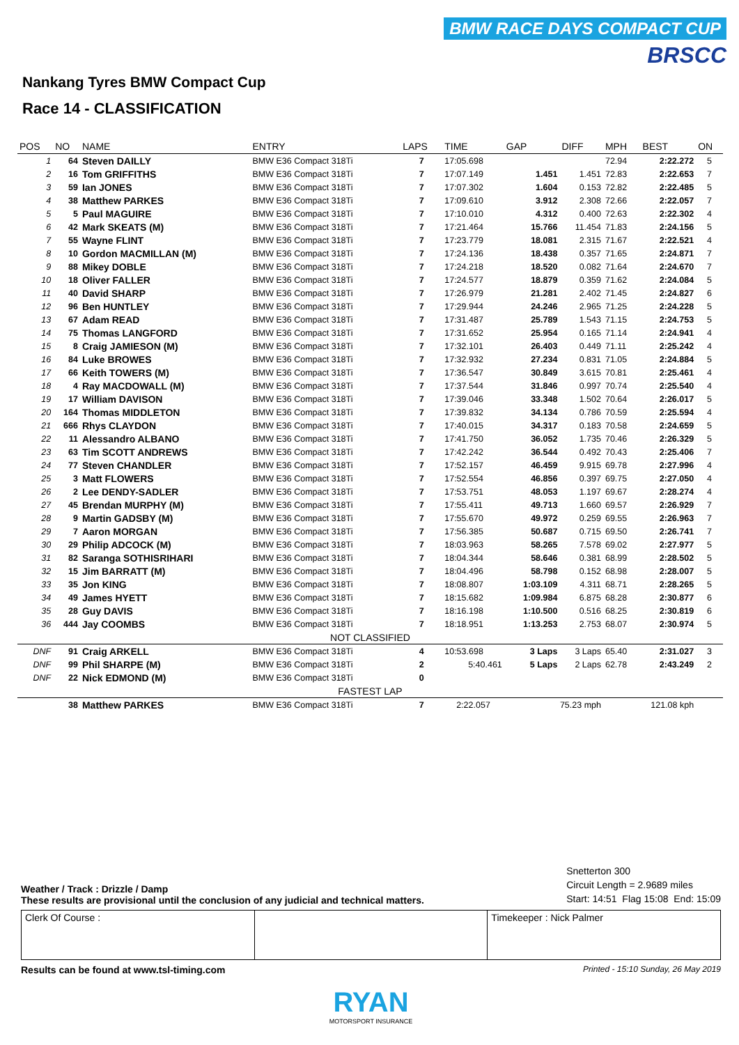BMW RACE DAYS COMPACT CUP
BRSCC
Nankang Tyres BMW Compact Cup
Race 14 - CLASSIFICATION
| POS | NO | NAME | ENTRY | LAPS | TIME | GAP | DIFF | MPH | BEST | ON |
| --- | --- | --- | --- | --- | --- | --- | --- | --- | --- | --- |
| 1 | 64 | Steven DAILLY | BMW E36 Compact 318Ti | 7 | 17:05.698 | | | 72.94 | 2:22.272 | 5 |
| 2 | 16 | Tom GRIFFITHS | BMW E36 Compact 318Ti | 7 | 17:07.149 | 1.451 | 1.451 | 72.83 | 2:22.653 | 7 |
| 3 | 59 | Ian JONES | BMW E36 Compact 318Ti | 7 | 17:07.302 | 1.604 | 0.153 | 72.82 | 2:22.485 | 5 |
| 4 | 38 | Matthew PARKES | BMW E36 Compact 318Ti | 7 | 17:09.610 | 3.912 | 2.308 | 72.66 | 2:22.057 | 7 |
| 5 | 5 | Paul MAGUIRE | BMW E36 Compact 318Ti | 7 | 17:10.010 | 4.312 | 0.400 | 72.63 | 2:22.302 | 4 |
| 6 | 42 | Mark SKEATS (M) | BMW E36 Compact 318Ti | 7 | 17:21.464 | 15.766 | 11.454 | 71.83 | 2:24.156 | 5 |
| 7 | 55 | Wayne FLINT | BMW E36 Compact 318Ti | 7 | 17:23.779 | 18.081 | 2.315 | 71.67 | 2:22.521 | 4 |
| 8 | 10 | Gordon MACMILLAN (M) | BMW E36 Compact 318Ti | 7 | 17:24.136 | 18.438 | 0.357 | 71.65 | 2:24.871 | 7 |
| 9 | 88 | Mikey DOBLE | BMW E36 Compact 318Ti | 7 | 17:24.218 | 18.520 | 0.082 | 71.64 | 2:24.670 | 7 |
| 10 | 18 | Oliver FALLER | BMW E36 Compact 318Ti | 7 | 17:24.577 | 18.879 | 0.359 | 71.62 | 2:24.084 | 5 |
| 11 | 40 | David SHARP | BMW E36 Compact 318Ti | 7 | 17:26.979 | 21.281 | 2.402 | 71.45 | 2:24.827 | 6 |
| 12 | 96 | Ben HUNTLEY | BMW E36 Compact 318Ti | 7 | 17:29.944 | 24.246 | 2.965 | 71.25 | 2:24.228 | 5 |
| 13 | 67 | Adam READ | BMW E36 Compact 318Ti | 7 | 17:31.487 | 25.789 | 1.543 | 71.15 | 2:24.753 | 5 |
| 14 | 75 | Thomas LANGFORD | BMW E36 Compact 318Ti | 7 | 17:31.652 | 25.954 | 0.165 | 71.14 | 2:24.941 | 4 |
| 15 | 8 | Craig JAMIESON (M) | BMW E36 Compact 318Ti | 7 | 17:32.101 | 26.403 | 0.449 | 71.11 | 2:25.242 | 4 |
| 16 | 84 | Luke BROWES | BMW E36 Compact 318Ti | 7 | 17:32.932 | 27.234 | 0.831 | 71.05 | 2:24.884 | 5 |
| 17 | 66 | Keith TOWERS (M) | BMW E36 Compact 318Ti | 7 | 17:36.547 | 30.849 | 3.615 | 70.81 | 2:25.461 | 4 |
| 18 | 4 | Ray MACDOWALL (M) | BMW E36 Compact 318Ti | 7 | 17:37.544 | 31.846 | 0.997 | 70.74 | 2:25.540 | 4 |
| 19 | 17 | William DAVISON | BMW E36 Compact 318Ti | 7 | 17:39.046 | 33.348 | 1.502 | 70.64 | 2:26.017 | 5 |
| 20 | 164 | Thomas MIDDLETON | BMW E36 Compact 318Ti | 7 | 17:39.832 | 34.134 | 0.786 | 70.59 | 2:25.594 | 4 |
| 21 | 666 | Rhys CLAYDON | BMW E36 Compact 318Ti | 7 | 17:40.015 | 34.317 | 0.183 | 70.58 | 2:24.659 | 5 |
| 22 | 11 | Alessandro ALBANO | BMW E36 Compact 318Ti | 7 | 17:41.750 | 36.052 | 1.735 | 70.46 | 2:26.329 | 5 |
| 23 | 63 | Tim SCOTT ANDREWS | BMW E36 Compact 318Ti | 7 | 17:42.242 | 36.544 | 0.492 | 70.43 | 2:25.406 | 7 |
| 24 | 77 | Steven CHANDLER | BMW E36 Compact 318Ti | 7 | 17:52.157 | 46.459 | 9.915 | 69.78 | 2:27.996 | 4 |
| 25 | 3 | Matt FLOWERS | BMW E36 Compact 318Ti | 7 | 17:52.554 | 46.856 | 0.397 | 69.75 | 2:27.050 | 4 |
| 26 | 2 | Lee DENDY-SADLER | BMW E36 Compact 318Ti | 7 | 17:53.751 | 48.053 | 1.197 | 69.67 | 2:28.274 | 4 |
| 27 | 45 | Brendan MURPHY (M) | BMW E36 Compact 318Ti | 7 | 17:55.411 | 49.713 | 1.660 | 69.57 | 2:26.929 | 7 |
| 28 | 9 | Martin GADSBY (M) | BMW E36 Compact 318Ti | 7 | 17:55.670 | 49.972 | 0.259 | 69.55 | 2:26.963 | 7 |
| 29 | 7 | Aaron MORGAN | BMW E36 Compact 318Ti | 7 | 17:56.385 | 50.687 | 0.715 | 69.50 | 2:26.741 | 7 |
| 30 | 29 | Philip ADCOCK (M) | BMW E36 Compact 318Ti | 7 | 18:03.963 | 58.265 | 7.578 | 69.02 | 2:27.977 | 5 |
| 31 | 82 | Saranga SOTHISRIHARI | BMW E36 Compact 318Ti | 7 | 18:04.344 | 58.646 | 0.381 | 68.99 | 2:28.502 | 5 |
| 32 | 15 | Jim BARRATT (M) | BMW E36 Compact 318Ti | 7 | 18:04.496 | 58.798 | 0.152 | 68.98 | 2:28.007 | 5 |
| 33 | 35 | Jon KING | BMW E36 Compact 318Ti | 7 | 18:08.807 | 1:03.109 | 4.311 | 68.71 | 2:28.265 | 5 |
| 34 | 49 | James HYETT | BMW E36 Compact 318Ti | 7 | 18:15.682 | 1:09.984 | 6.875 | 68.28 | 2:30.877 | 6 |
| 35 | 28 | Guy DAVIS | BMW E36 Compact 318Ti | 7 | 18:16.198 | 1:10.500 | 0.516 | 68.25 | 2:30.819 | 6 |
| 36 | 444 | Jay COOMBS | BMW E36 Compact 318Ti | 7 | 18:18.951 | 1:13.253 | 2.753 | 68.07 | 2:30.974 | 5 |
| NOT CLASSIFIED | | | | | | | | | | |
| DNF | 91 | Craig ARKELL | BMW E36 Compact 318Ti | 4 | 10:53.698 | 3 Laps | 3 Laps | 65.40 | 2:31.027 | 3 |
| DNF | 99 | Phil SHARPE (M) | BMW E36 Compact 318Ti | 2 | 5:40.461 | 5 Laps | 2 Laps | 62.78 | 2:43.249 | 2 |
| DNF | 22 | Nick EDMOND (M) | BMW E36 Compact 318Ti | 0 | | | | | | |
| FASTEST LAP | | | | | | | | | | |
| | 38 | Matthew PARKES | BMW E36 Compact 318Ti | 7 | 2:22.057 | 75.23 mph | | 121.08 kph | | |
Weather / Track : Drizzle / Damp
These results are provisional until the conclusion of any judicial and technical matters.
Snetterton 300
Circuit Length = 2.9689 miles
Start: 14:51 Flag 15:08 End: 15:09
Clerk Of Course : Timekeeper : Nick Palmer
Results can be found at www.tsl-timing.com Printed - 15:10 Sunday, 26 May 2019
RYAN
MOTORSPORT INSURANCE